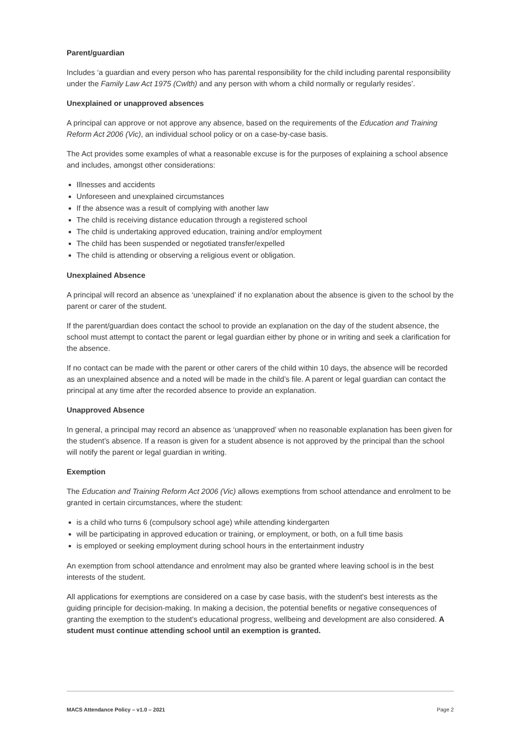Parent/guardian
Includes ‘a guardian and every person who has parental responsibility for the child including parental responsibility under the Family Law Act 1975 (Cwlth) and any person with whom a child normally or regularly resides’.
Unexplained or unapproved absences
A principal can approve or not approve any absence, based on the requirements of the Education and Training Reform Act 2006 (Vic), an individual school policy or on a case-by-case basis.
The Act provides some examples of what a reasonable excuse is for the purposes of explaining a school absence and includes, amongst other considerations:
Illnesses and accidents
Unforeseen and unexplained circumstances
If the absence was a result of complying with another law
The child is receiving distance education through a registered school
The child is undertaking approved education, training and/or employment
The child has been suspended or negotiated transfer/expelled
The child is attending or observing a religious event or obligation.
Unexplained Absence
A principal will record an absence as ‘unexplained’ if no explanation about the absence is given to the school by the parent or carer of the student.
If the parent/guardian does contact the school to provide an explanation on the day of the student absence, the school must attempt to contact the parent or legal guardian either by phone or in writing and seek a clarification for the absence.
If no contact can be made with the parent or other carers of the child within 10 days, the absence will be recorded as an unexplained absence and a noted will be made in the child’s file. A parent or legal guardian can contact the principal at any time after the recorded absence to provide an explanation.
Unapproved Absence
In general, a principal may record an absence as ‘unapproved’ when no reasonable explanation has been given for the student’s absence. If a reason is given for a student absence is not approved by the principal than the school will notify the parent or legal guardian in writing.
Exemption
The Education and Training Reform Act 2006 (Vic) allows exemptions from school attendance and enrolment to be granted in certain circumstances, where the student:
is a child who turns 6 (compulsory school age) while attending kindergarten
will be participating in approved education or training, or employment, or both, on a full time basis
is employed or seeking employment during school hours in the entertainment industry
An exemption from school attendance and enrolment may also be granted where leaving school is in the best interests of the student.
All applications for exemptions are considered on a case by case basis, with the student's best interests as the guiding principle for decision-making. In making a decision, the potential benefits or negative consequences of granting the exemption to the student's educational progress, wellbeing and development are also considered. A student must continue attending school until an exemption is granted.
MACS Attendance Policy – v1.0 – 2021 Page 2